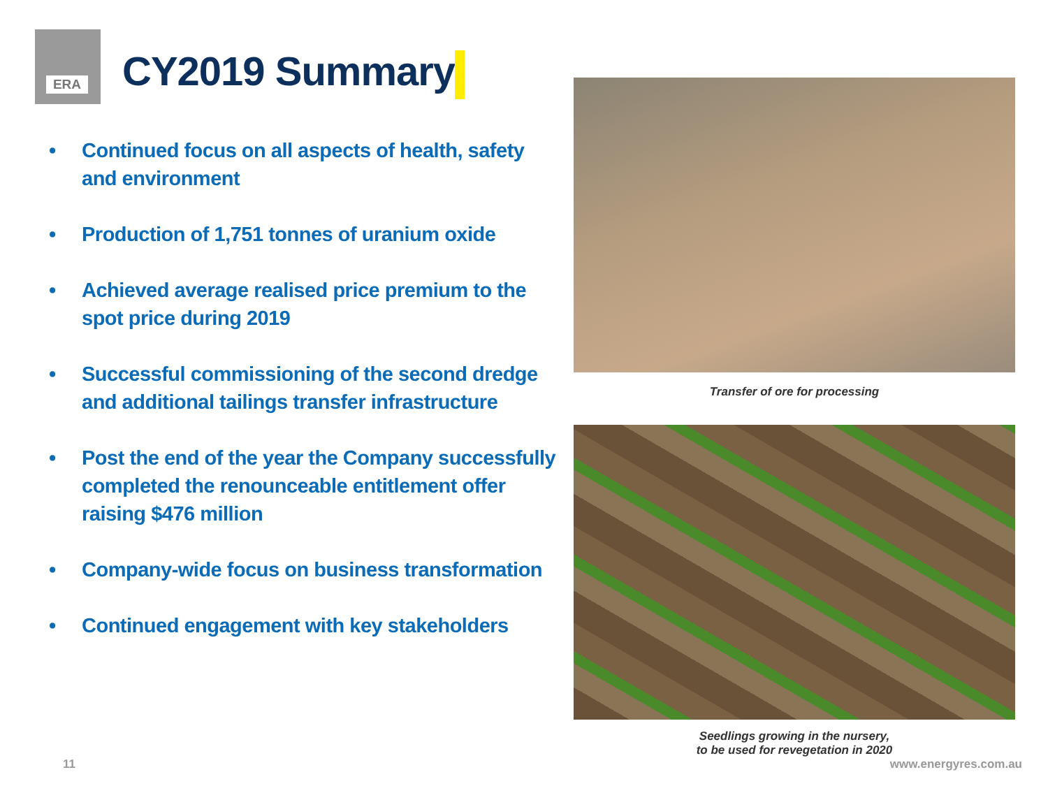ERA
CY2019 Summary
• Continued focus on all aspects of health, safety and environment
• Production of 1,751 tonnes of uranium oxide
• Achieved average realised price premium to the spot price during 2019
• Successful commissioning of the second dredge and additional tailings transfer infrastructure
• Post the end of the year the Company successfully completed the renounceable entitlement offer raising $476 million
• Company-wide focus on business transformation
• Continued engagement with key stakeholders
Transfer of ore for processing
Seedlings growing in the nursery,
to be used for revegetation in 2020
11 www.energyres.com.au